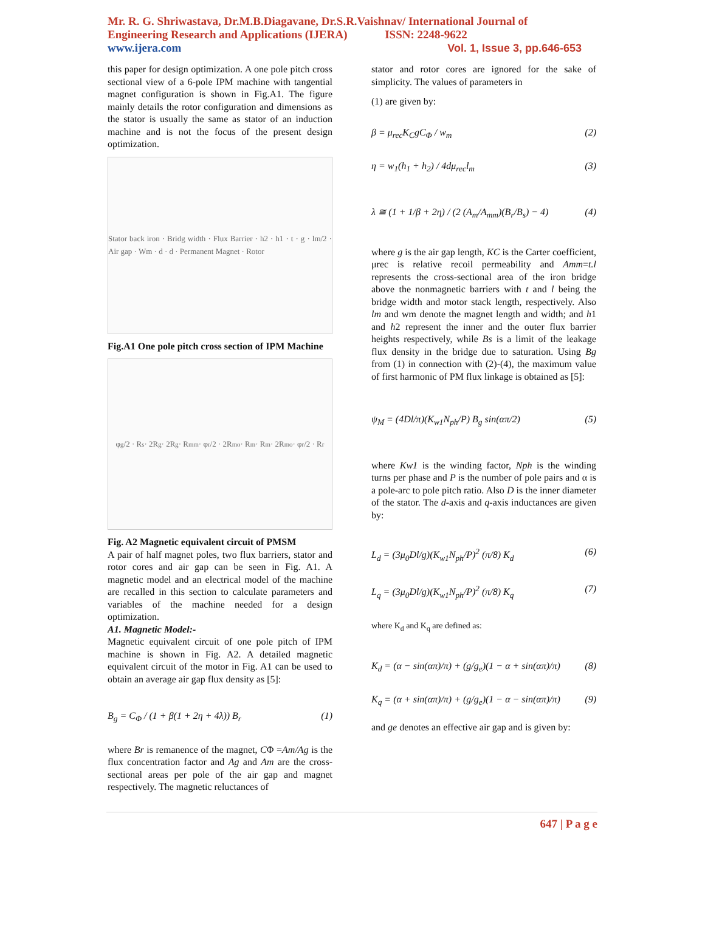Mr. R. G. Shriwastava, Dr.M.B.Diagavane, Dr.S.R.Vaishnav/ International Journal of Engineering Research and Applications (IJERA) ISSN: 2248-9622
www.ijera.com Vol. 1, Issue 3, pp.646-653
this paper for design optimization. A one pole pitch cross sectional view of a 6-pole IPM machine with tangential magnet configuration is shown in Fig.A1. The figure mainly details the rotor configuration and dimensions as the stator is usually the same as stator of an induction machine and is not the focus of the present design optimization.
Stator back iron · Bridg width · Flux Barrier · h2 · h1 · t · g · lm/2 · Air gap · Wm · d · d · Permanent Magnet · Rotor
Fig.A1 One pole pitch cross section of IPM Machine
φ<sub>g</sub>/2 · R<sub>s</sub> · 2R<sub>g</sub> · 2R<sub>g</sub> · R<sub>mm</sub> · φ<sub>r</sub>/2 · 2R<sub>mo</sub> · R<sub>m</sub> · R<sub>m</sub> · 2R<sub>mo</sub> · φ<sub>r</sub>/2 · R<sub>r</sub>
Fig. A2 Magnetic equivalent circuit of PMSM
A pair of half magnet poles, two flux barriers, stator and rotor cores and air gap can be seen in Fig. A1. A magnetic model and an electrical model of the machine are recalled in this section to calculate parameters and variables of the machine needed for a design optimization.
A1. Magnetic Model:-
Magnetic equivalent circuit of one pole pitch of IPM machine is shown in Fig. A2. A detailed magnetic equivalent circuit of the motor in Fig. A1 can be used to obtain an average air gap flux density as [5]:
B<sub>g</sub> = C<sub>Φ</sub> / (1 + β(1 + 2η + 4λ)) B<sub>r</sub> (1)
where Br is remanence of the magnet, CΦ =Am/Ag is the flux concentration factor and Ag and Am are the cross-sectional areas per pole of the air gap and magnet respectively. The magnetic reluctances of
stator and rotor cores are ignored for the sake of simplicity. The values of parameters in
(1) are given by:
β = μ<sub>rec</sub>K<sub>C</sub>gC<sub>Φ</sub> / w<sub>m</sub> (2)
η = w<sub>1</sub>(h<sub>1</sub> + h<sub>2</sub>) / 4dμ<sub>rec</sub>l<sub>m</sub> (3)
λ ≅ (1 + 1/β + 2η) / (2 (A<sub>m</sub>/A<sub>mm</sub>)(B<sub>r</sub>/B<sub>s</sub>) − 4) (4)
where g is the air gap length, KC is the Carter coefficient, μrec is relative recoil permeability and Amm=t.l represents the cross-sectional area of the iron bridge above the nonmagnetic barriers with t and l being the bridge width and motor stack length, respectively. Also lm and wm denote the magnet length and width; and h1 and h2 represent the inner and the outer flux barrier heights respectively, while Bs is a limit of the leakage flux density in the bridge due to saturation. Using Bg from (1) in connection with (2)-(4), the maximum value of first harmonic of PM flux linkage is obtained as [5]:
ψ<sub>M</sub> = (4Dl/π)(K<sub>w1</sub>N<sub>ph</sub>/P) B<sub>g</sub> sin(απ/2) (5)
where Kw1 is the winding factor, Nph is the winding turns per phase and P is the number of pole pairs and α is a pole-arc to pole pitch ratio. Also D is the inner diameter of the stator. The d-axis and q-axis inductances are given by:
L<sub>d</sub> = (3μ<sub>0</sub>Dl/g)(K<sub>w1</sub>N<sub>ph</sub>/P)<sup>2</sup> (π/8) K<sub>d</sub> (6)
L<sub>q</sub> = (3μ<sub>0</sub>Dl/g)(K<sub>w1</sub>N<sub>ph</sub>/P)<sup>2</sup> (π/8) K<sub>q</sub> (7)
where K<sub>d</sub> and K<sub>q</sub> are defined as:
K<sub>d</sub> = (α − sin(απ)/π) + (g/g<sub>e</sub>)(1 − α + sin(απ)/π) (8)
K<sub>q</sub> = (α + sin(απ)/π) + (g/g<sub>e</sub>)(1 − α − sin(απ)/π) (9)
and ge denotes an effective air gap and is given by:
647 | P a g e